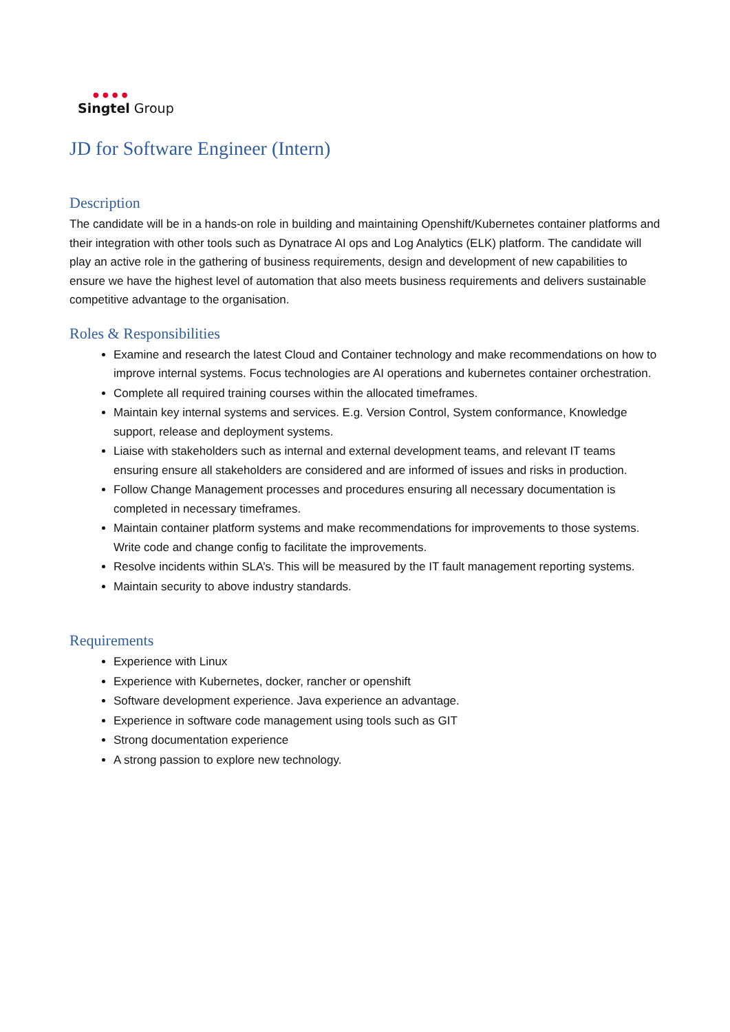● ● ● ●
Singtel Group
JD for Software Engineer (Intern)
Description
The candidate will be in a hands-on role in building and maintaining Openshift/Kubernetes container platforms and their integration with other tools such as Dynatrace AI ops and Log Analytics (ELK) platform. The candidate will play an active role in the gathering of business requirements, design and development of new capabilities to ensure we have the highest level of automation that also meets business requirements and delivers sustainable competitive advantage to the organisation.
Roles & Responsibilities
Examine and research the latest Cloud and Container technology and make recommendations on how to improve internal systems. Focus technologies are AI operations and kubernetes container orchestration.
Complete all required training courses within the allocated timeframes.
Maintain key internal systems and services. E.g. Version Control, System conformance, Knowledge support, release and deployment systems.
Liaise with stakeholders such as internal and external development teams, and relevant IT teams ensuring ensure all stakeholders are considered and are informed of issues and risks in production.
Follow Change Management processes and procedures ensuring all necessary documentation is completed in necessary timeframes.
Maintain container platform systems and make recommendations for improvements to those systems. Write code and change config to facilitate the improvements.
Resolve incidents within SLA’s. This will be measured by the IT fault management reporting systems.
Maintain security to above industry standards.
Requirements
Experience with Linux
Experience with Kubernetes, docker, rancher or openshift
Software development experience. Java experience an advantage.
Experience in software code management using tools such as GIT
Strong documentation experience
A strong passion to explore new technology.